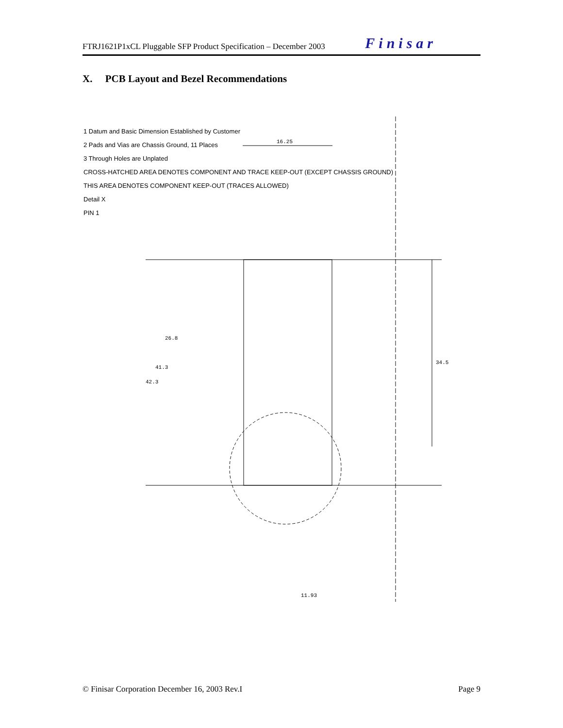FTRJ1621P1xCL Pluggable SFP Product Specification – December 2003 Finisar
X. PCB Layout and Bezel Recommendations
16.25
34.5
26.8
41.3
42.3
11.93
1 Datum and Basic Dimension Established by Customer
2 Pads and Vias are Chassis Ground, 11 Places
3 Through Holes are Unplated
CROSS-HATCHED AREA DENOTES COMPONENT AND TRACE KEEP-OUT (EXCEPT CHASSIS GROUND)
THIS AREA DENOTES COMPONENT KEEP-OUT (TRACES ALLOWED)
Detail X
PIN 1
© Finisar Corporation December 16, 2003 Rev.I Page 9